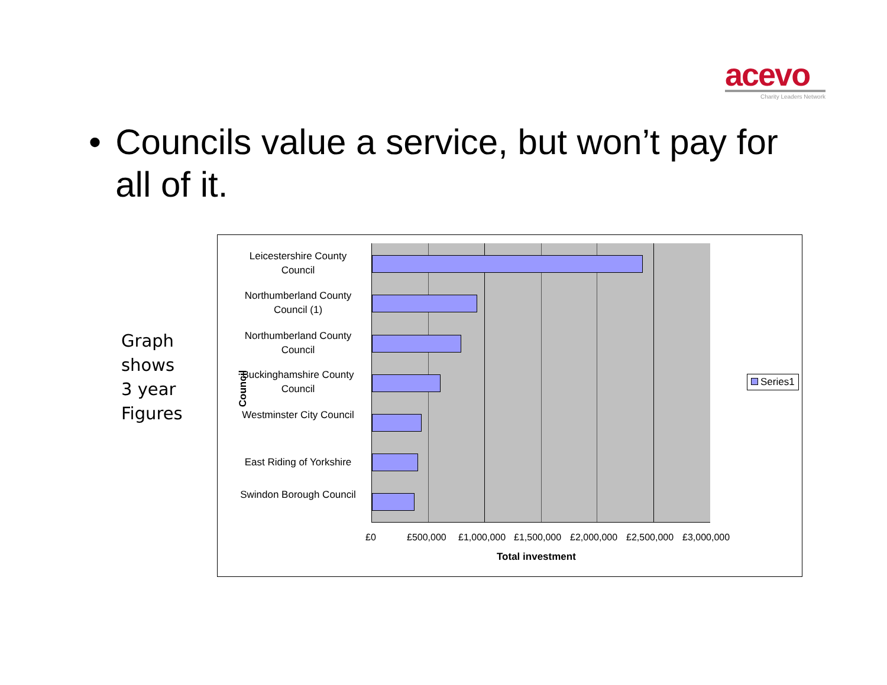acevo
Charity Leaders Network
• Councils value a service, but won’t pay for all of it.
Graph
shows
3 year
Figures
Leicestershire County Council
Northumberland County Council (1)
Northumberland County Council
Buckinghamshire County Council
Westminster City Council
East Riding of Yorkshire
Swindon Borough Council
£0 £500,000 £1,000,000 £1,500,000 £2,000,000 £2,500,000 £3,000,000
Total investment
Council
Series1